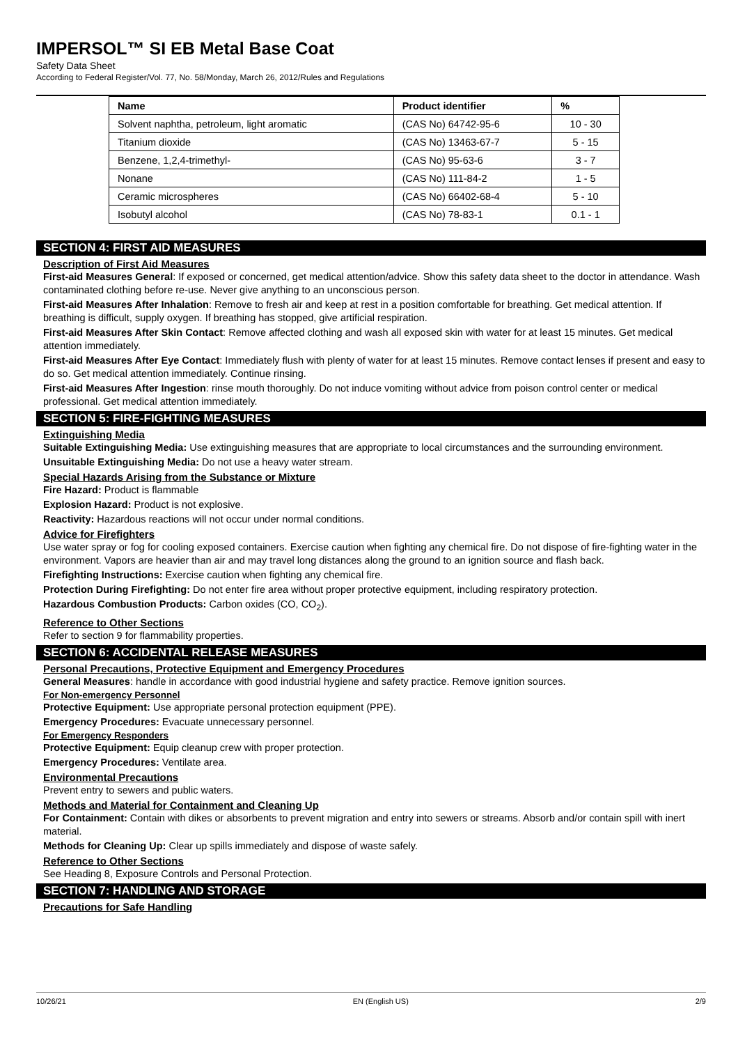IMPERSOL™ SI EB Metal Base Coat
Safety Data Sheet
According to Federal Register/Vol. 77, No. 58/Monday, March 26, 2012/Rules and Regulations
| Name | Product identifier | % |
| --- | --- | --- |
| Solvent naphtha, petroleum, light aromatic | (CAS No) 64742-95-6 | 10 - 30 |
| Titanium dioxide | (CAS No) 13463-67-7 | 5 - 15 |
| Benzene, 1,2,4-trimethyl- | (CAS No) 95-63-6 | 3 - 7 |
| Nonane | (CAS No) 111-84-2 | 1 - 5 |
| Ceramic microspheres | (CAS No) 66402-68-4 | 5 - 10 |
| Isobutyl alcohol | (CAS No) 78-83-1 | 0.1 - 1 |
SECTION 4: FIRST AID MEASURES
Description of First Aid Measures
First-aid Measures General: If exposed or concerned, get medical attention/advice. Show this safety data sheet to the doctor in attendance. Wash contaminated clothing before re-use. Never give anything to an unconscious person.
First-aid Measures After Inhalation: Remove to fresh air and keep at rest in a position comfortable for breathing. Get medical attention. If breathing is difficult, supply oxygen. If breathing has stopped, give artificial respiration.
First-aid Measures After Skin Contact: Remove affected clothing and wash all exposed skin with water for at least 15 minutes. Get medical attention immediately.
First-aid Measures After Eye Contact: Immediately flush with plenty of water for at least 15 minutes. Remove contact lenses if present and easy to do so. Get medical attention immediately. Continue rinsing.
First-aid Measures After Ingestion: rinse mouth thoroughly. Do not induce vomiting without advice from poison control center or medical professional. Get medical attention immediately.
SECTION 5: FIRE-FIGHTING MEASURES
Extinguishing Media
Suitable Extinguishing Media: Use extinguishing measures that are appropriate to local circumstances and the surrounding environment.
Unsuitable Extinguishing Media: Do not use a heavy water stream.
Special Hazards Arising from the Substance or Mixture
Fire Hazard: Product is flammable
Explosion Hazard: Product is not explosive.
Reactivity: Hazardous reactions will not occur under normal conditions.
Advice for Firefighters
Use water spray or fog for cooling exposed containers. Exercise caution when fighting any chemical fire. Do not dispose of fire-fighting water in the environment. Vapors are heavier than air and may travel long distances along the ground to an ignition source and flash back.
Firefighting Instructions: Exercise caution when fighting any chemical fire.
Protection During Firefighting: Do not enter fire area without proper protective equipment, including respiratory protection.
Hazardous Combustion Products: Carbon oxides (CO, CO<sub>2</sub>).
Reference to Other Sections
Refer to section 9 for flammability properties.
SECTION 6: ACCIDENTAL RELEASE MEASURES
Personal Precautions, Protective Equipment and Emergency Procedures
General Measures: handle in accordance with good industrial hygiene and safety practice. Remove ignition sources.
For Non-emergency Personnel
Protective Equipment: Use appropriate personal protection equipment (PPE).
Emergency Procedures: Evacuate unnecessary personnel.
For Emergency Responders
Protective Equipment: Equip cleanup crew with proper protection.
Emergency Procedures: Ventilate area.
Environmental Precautions
Prevent entry to sewers and public waters.
Methods and Material for Containment and Cleaning Up
For Containment: Contain with dikes or absorbents to prevent migration and entry into sewers or streams. Absorb and/or contain spill with inert material.
Methods for Cleaning Up: Clear up spills immediately and dispose of waste safely.
Reference to Other Sections
See Heading 8, Exposure Controls and Personal Protection.
SECTION 7: HANDLING AND STORAGE
Precautions for Safe Handling
10/26/21 EN (English US) 2/9